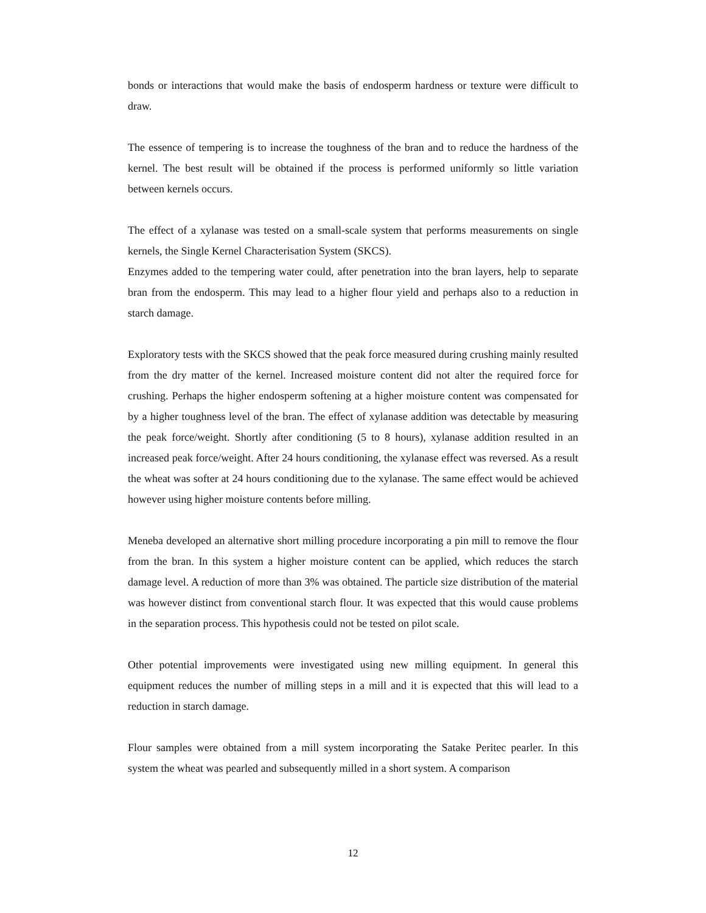bonds or interactions that would make the basis of endosperm hardness or texture were difficult to draw.
The essence of tempering is to increase the toughness of the bran and to reduce the hardness of the kernel. The best result will be obtained if the process is performed uniformly so little variation between kernels occurs.
The effect of a xylanase was tested on a small-scale system that performs measurements on single kernels, the Single Kernel Characterisation System (SKCS).
Enzymes added to the tempering water could, after penetration into the bran layers, help to separate bran from the endosperm. This may lead to a higher flour yield and perhaps also to a reduction in starch damage.
Exploratory tests with the SKCS showed that the peak force measured during crushing mainly resulted from the dry matter of the kernel. Increased moisture content did not alter the required force for crushing. Perhaps the higher endosperm softening at a higher moisture content was compensated for by a higher toughness level of the bran. The effect of xylanase addition was detectable by measuring the peak force/weight. Shortly after conditioning (5 to 8 hours), xylanase addition resulted in an increased peak force/weight. After 24 hours conditioning, the xylanase effect was reversed. As a result the wheat was softer at 24 hours conditioning due to the xylanase. The same effect would be achieved however using higher moisture contents before milling.
Meneba developed an alternative short milling procedure incorporating a pin mill to remove the flour from the bran. In this system a higher moisture content can be applied, which reduces the starch damage level. A reduction of more than 3% was obtained. The particle size distribution of the material was however distinct from conventional starch flour. It was expected that this would cause problems in the separation process. This hypothesis could not be tested on pilot scale.
Other potential improvements were investigated using new milling equipment. In general this equipment reduces the number of milling steps in a mill and it is expected that this will lead to a reduction in starch damage.
Flour samples were obtained from a mill system incorporating the Satake Peritec pearler. In this system the wheat was pearled and subsequently milled in a short system. A comparison
12